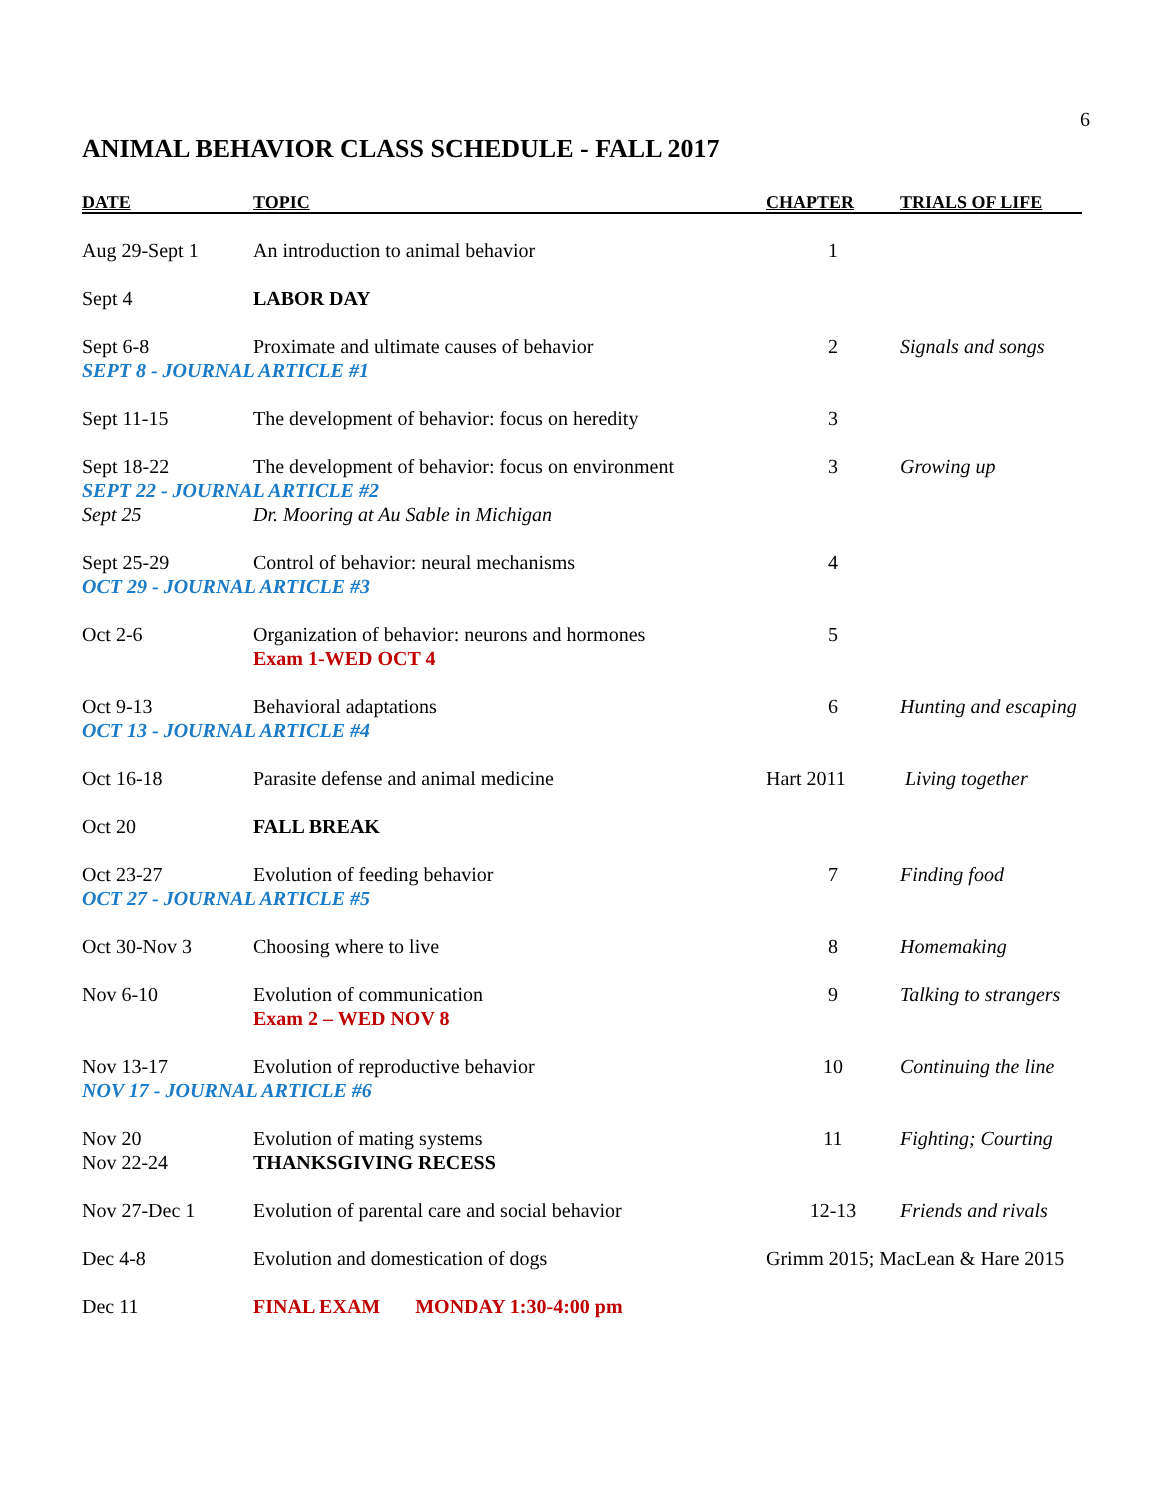6
ANIMAL BEHAVIOR CLASS SCHEDULE - FALL 2017
| DATE | TOPIC | CHAPTER | TRIALS OF LIFE |
| --- | --- | --- | --- |
| Aug 29-Sept 1 | An introduction to animal behavior | 1 | |
| Sept 4 | LABOR DAY | | |
| Sept 6-8 | Proximate and ultimate causes of behavior | 2 | Signals and songs |
| SEPT 8 - JOURNAL ARTICLE #1 | | | |
| Sept 11-15 | The development of behavior: focus on heredity | 3 | |
| Sept 18-22 | The development of behavior: focus on environment | 3 | Growing up |
| SEPT 22 - JOURNAL ARTICLE #2 | | | |
| Sept 25 | Dr. Mooring at Au Sable in Michigan | | |
| Sept 25-29 | Control of behavior: neural mechanisms | 4 | |
| OCT 29 - JOURNAL ARTICLE #3 | | | |
| Oct 2-6 | Organization of behavior: neurons and hormones Exam 1-WED OCT 4 | 5 | |
| Oct 9-13 | Behavioral adaptations | 6 | Hunting and escaping |
| OCT 13 - JOURNAL ARTICLE #4 | | | |
| Oct 16-18 | Parasite defense and animal medicine | Hart 2011 | Living together |
| Oct 20 | FALL BREAK | | |
| Oct 23-27 | Evolution of feeding behavior | 7 | Finding food |
| OCT 27 - JOURNAL ARTICLE #5 | | | |
| Oct 30-Nov 3 | Choosing where to live | 8 | Homemaking |
| Nov 6-10 | Evolution of communication Exam 2 – WED NOV 8 | 9 | Talking to strangers |
| Nov 13-17 | Evolution of reproductive behavior | 10 | Continuing the line |
| NOV 17 - JOURNAL ARTICLE #6 | | | |
| Nov 20 Nov 22-24 | Evolution of mating systems THANKSGIVING RECESS | 11 | Fighting; Courting |
| Nov 27-Dec 1 | Evolution of parental care and social behavior | 12-13 | Friends and rivals |
| Dec 4-8 | Evolution and domestication of dogs | Grimm 2015; MacLean & Hare 2015 | |
| Dec 11 | FINAL EXAM MONDAY 1:30-4:00 pm | | |